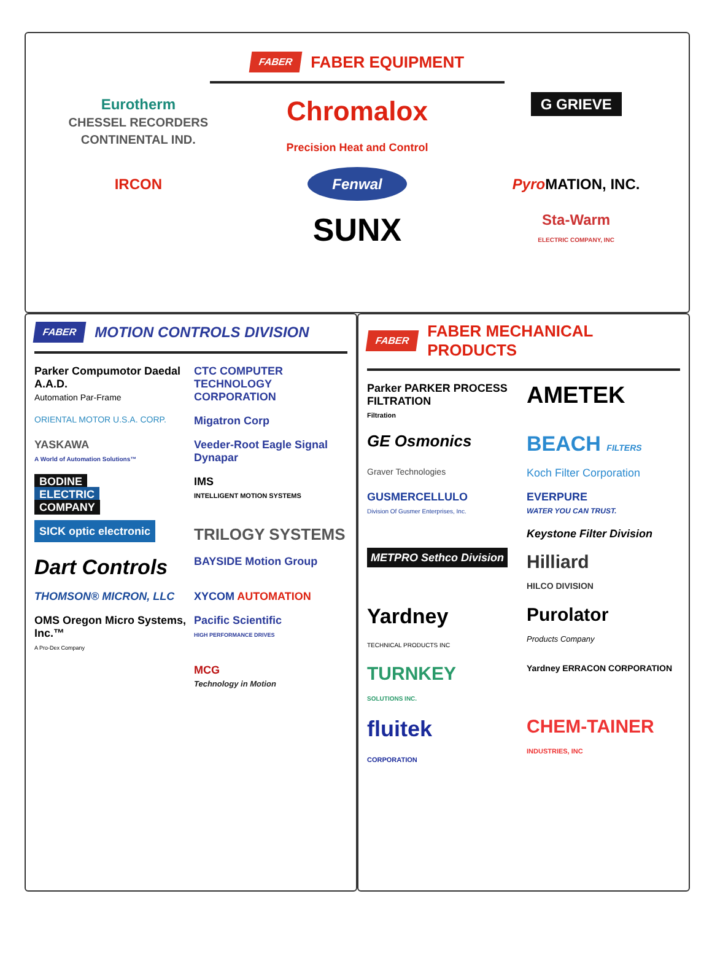FABER FABER EQUIPMENT
Eurotherm
CHESSEL RECORDERS
CONTINENTAL IND.
Chromalox
Precision Heat and Control
G GRIEVE
IRCON
Fenwal
Pyro MATION, INC.
SUNX
Sta-Warm
ELECTRIC COMPANY, INC
FABER MOTION CONTROLS DIVISION
Parker Compumotor Daedal A.A.D.
Automation Par-Frame
CTC COMPUTER TECHNOLOGY CORPORATION
ORIENTAL MOTOR U.S.A. CORP.
Migatron Corp
YASKAWA
A World of Automation Solutions™
Veeder-Root Eagle Signal Dynapar
BODINE
ELECTRIC
COMPANY
IMS
INTELLIGENT MOTION SYSTEMS
SICK optic electronic
TRILOGY SYSTEMS
Dart Controls
BAYSIDE Motion Group
THOMSON® MICRON, LLC
XYCOM AUTOMATION
OMS Oregon Micro Systems, Inc.™
A Pro-Dex Company
Pacific Scientific
HIGH PERFORMANCE DRIVES
MCG
Technology in Motion
FABER FABER MECHANICAL PRODUCTS
Parker PARKER PROCESS FILTRATION
Filtration
AMETEK
GE Osmonics
BEACH FILTERS
Graver Technologies
Koch Filter Corporation
GUSMERCELLULO
Division Of Gusmer Enterprises, Inc.
EVERPURE
WATER YOU CAN TRUST.
Keystone Filter Division
METPRO Sethco Division
Hilliard
HILCO DIVISION
Yardney
TECHNICAL PRODUCTS INC
Purolator
Products Company
TURNKEY
SOLUTIONS INC.
Yardney ERRACON CORPORATION
fluitek
CORPORATION
CHEM-TAINER INDUSTRIES, INC